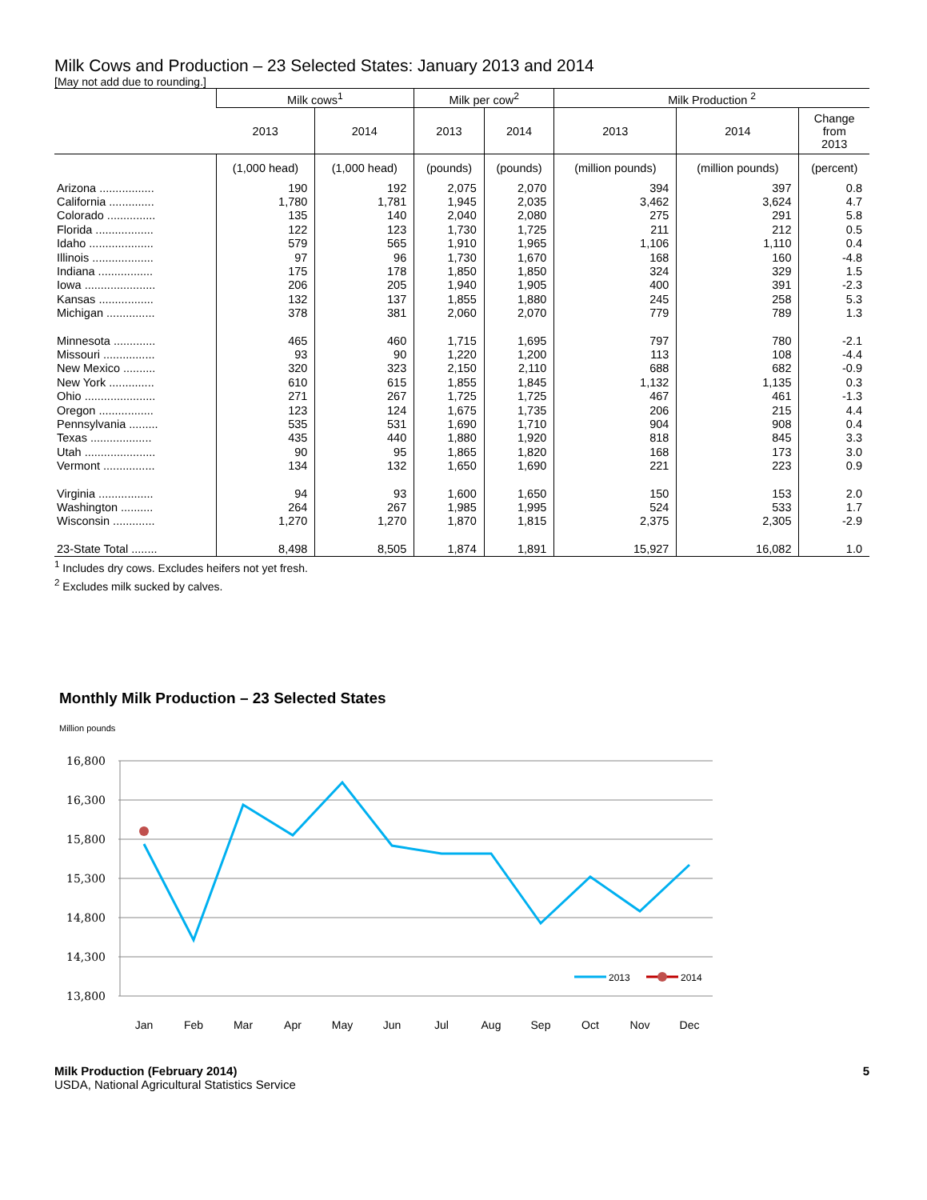Milk Cows and Production – 23 Selected States: January 2013 and 2014
[May not add due to rounding.]
| | Milk cows<sup>1</sup> | | Milk per cow<sup>2</sup> | | Milk Production <sup>2</sup> | | |
| --- | --- | --- | --- | --- | --- | --- | --- |
| | 2013 | 2014 | 2013 | 2014 | 2013 | 2014 | Change from 2013 |
| | (1,000 head) | (1,000 head) | (pounds) | (pounds) | (million pounds) | (million pounds) | (percent) |
| Arizona ................. | 190 | 192 | 2,075 | 2,070 | 394 | 397 | 0.8 |
| California .............. | 1,780 | 1,781 | 1,945 | 2,035 | 3,462 | 3,624 | 4.7 |
| Colorado ............... | 135 | 140 | 2,040 | 2,080 | 275 | 291 | 5.8 |
| Florida .................. | 122 | 123 | 1,730 | 1,725 | 211 | 212 | 0.5 |
| Idaho .................... | 579 | 565 | 1,910 | 1,965 | 1,106 | 1,110 | 0.4 |
| Illinois ................... | 97 | 96 | 1,730 | 1,670 | 168 | 160 | -4.8 |
| Indiana ................. | 175 | 178 | 1,850 | 1,850 | 324 | 329 | 1.5 |
| Iowa ...................... | 206 | 205 | 1,940 | 1,905 | 400 | 391 | -2.3 |
| Kansas ................. | 132 | 137 | 1,855 | 1,880 | 245 | 258 | 5.3 |
| Michigan ............... | 378 | 381 | 2,060 | 2,070 | 779 | 789 | 1.3 |
| Minnesota ............. | 465 | 460 | 1,715 | 1,695 | 797 | 780 | -2.1 |
| Missouri ................ | 93 | 90 | 1,220 | 1,200 | 113 | 108 | -4.4 |
| New Mexico .......... | 320 | 323 | 2,150 | 2,110 | 688 | 682 | -0.9 |
| New York .............. | 610 | 615 | 1,855 | 1,845 | 1,132 | 1,135 | 0.3 |
| Ohio ...................... | 271 | 267 | 1,725 | 1,725 | 467 | 461 | -1.3 |
| Oregon ................. | 123 | 124 | 1,675 | 1,735 | 206 | 215 | 4.4 |
| Pennsylvania ......... | 535 | 531 | 1,690 | 1,710 | 904 | 908 | 0.4 |
| Texas ................... | 435 | 440 | 1,880 | 1,920 | 818 | 845 | 3.3 |
| Utah ...................... | 90 | 95 | 1,865 | 1,820 | 168 | 173 | 3.0 |
| Vermont ................ | 134 | 132 | 1,650 | 1,690 | 221 | 223 | 0.9 |
| Virginia ................. | 94 | 93 | 1,600 | 1,650 | 150 | 153 | 2.0 |
| Washington .......... | 264 | 267 | 1,985 | 1,995 | 524 | 533 | 1.7 |
| Wisconsin ............. | 1,270 | 1,270 | 1,870 | 1,815 | 2,375 | 2,305 | -2.9 |
| 23-State Total ........ | 8,498 | 8,505 | 1,874 | 1,891 | 15,927 | 16,082 | 1.0 |
<sup>1</sup> Includes dry cows. Excludes heifers not yet fresh.
<sup>2</sup> Excludes milk sucked by calves.
Monthly Milk Production – 23 Selected States
Million pounds
16,800
16,300
15,800
15,300
14,800
14,300
13,800
Jan
Feb
Mar
Apr
May
Jun
Jul
Aug
Sep
Oct
Nov
Dec
2013
2014
Milk Production (February 2014) 5
USDA, National Agricultural Statistics Service